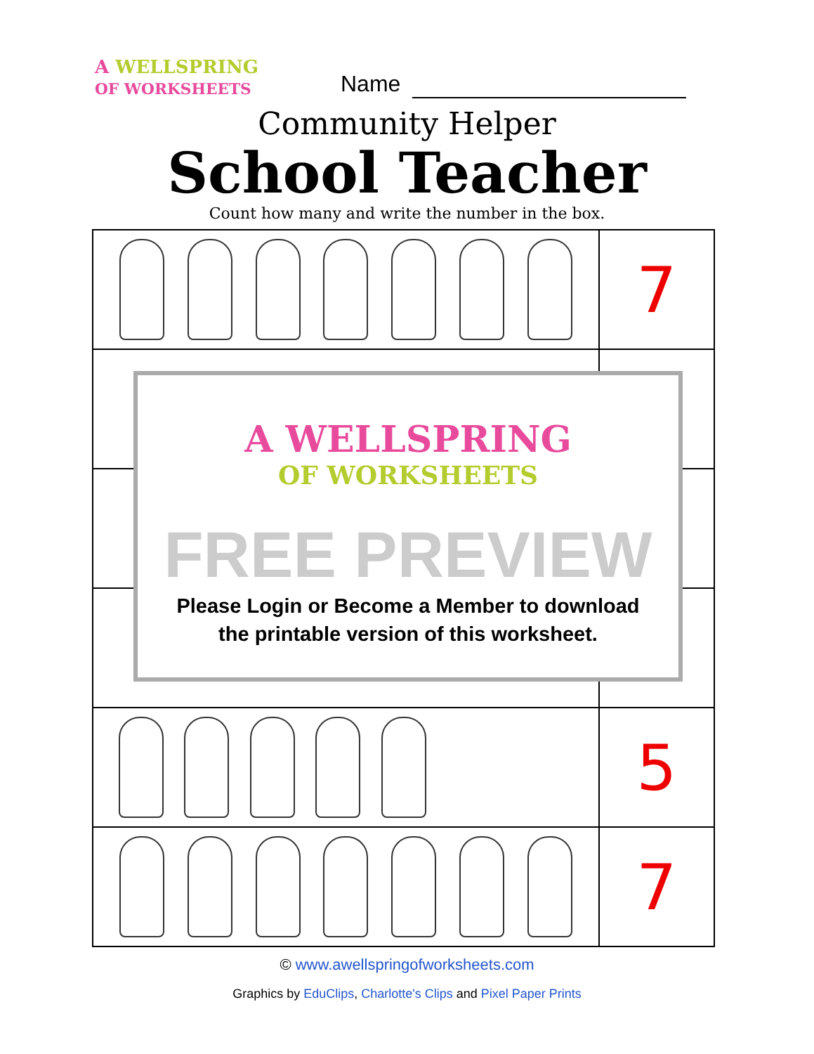A WELLSPRING
OF WORKSHEETS
Name
Community Helper
School Teacher
Count how many and write the number in the box.
| | 7 |
| | 5 |
| | 7 |
A WELLSPRING
OF WORKSHEETS
FREE PREVIEW
Please Login or Become a Member to download
the printable version of this worksheet.
© www.awellspringofworksheets.com
Graphics by EduClips, Charlotte's Clips and Pixel Paper Prints